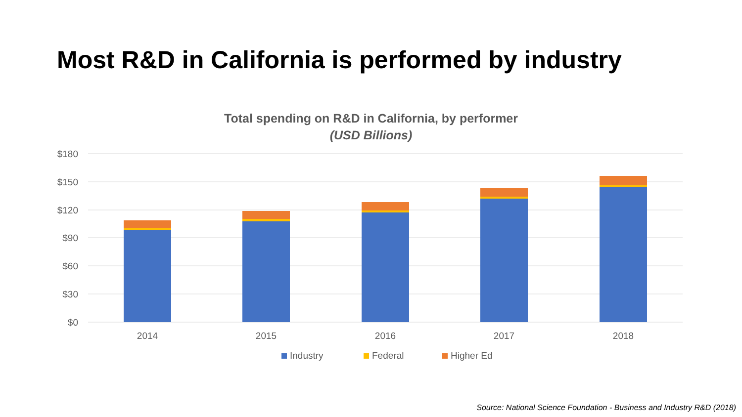Most R&D in California is performed by industry
Total spending on R&D in California, by performer
(USD Billions)
$180
$150
$120
$90
$60
$30
$0
2014
2015
2016
2017
2018
Industry
Federal
Higher Ed
Source: National Science Foundation - Business and Industry R&D (2018)